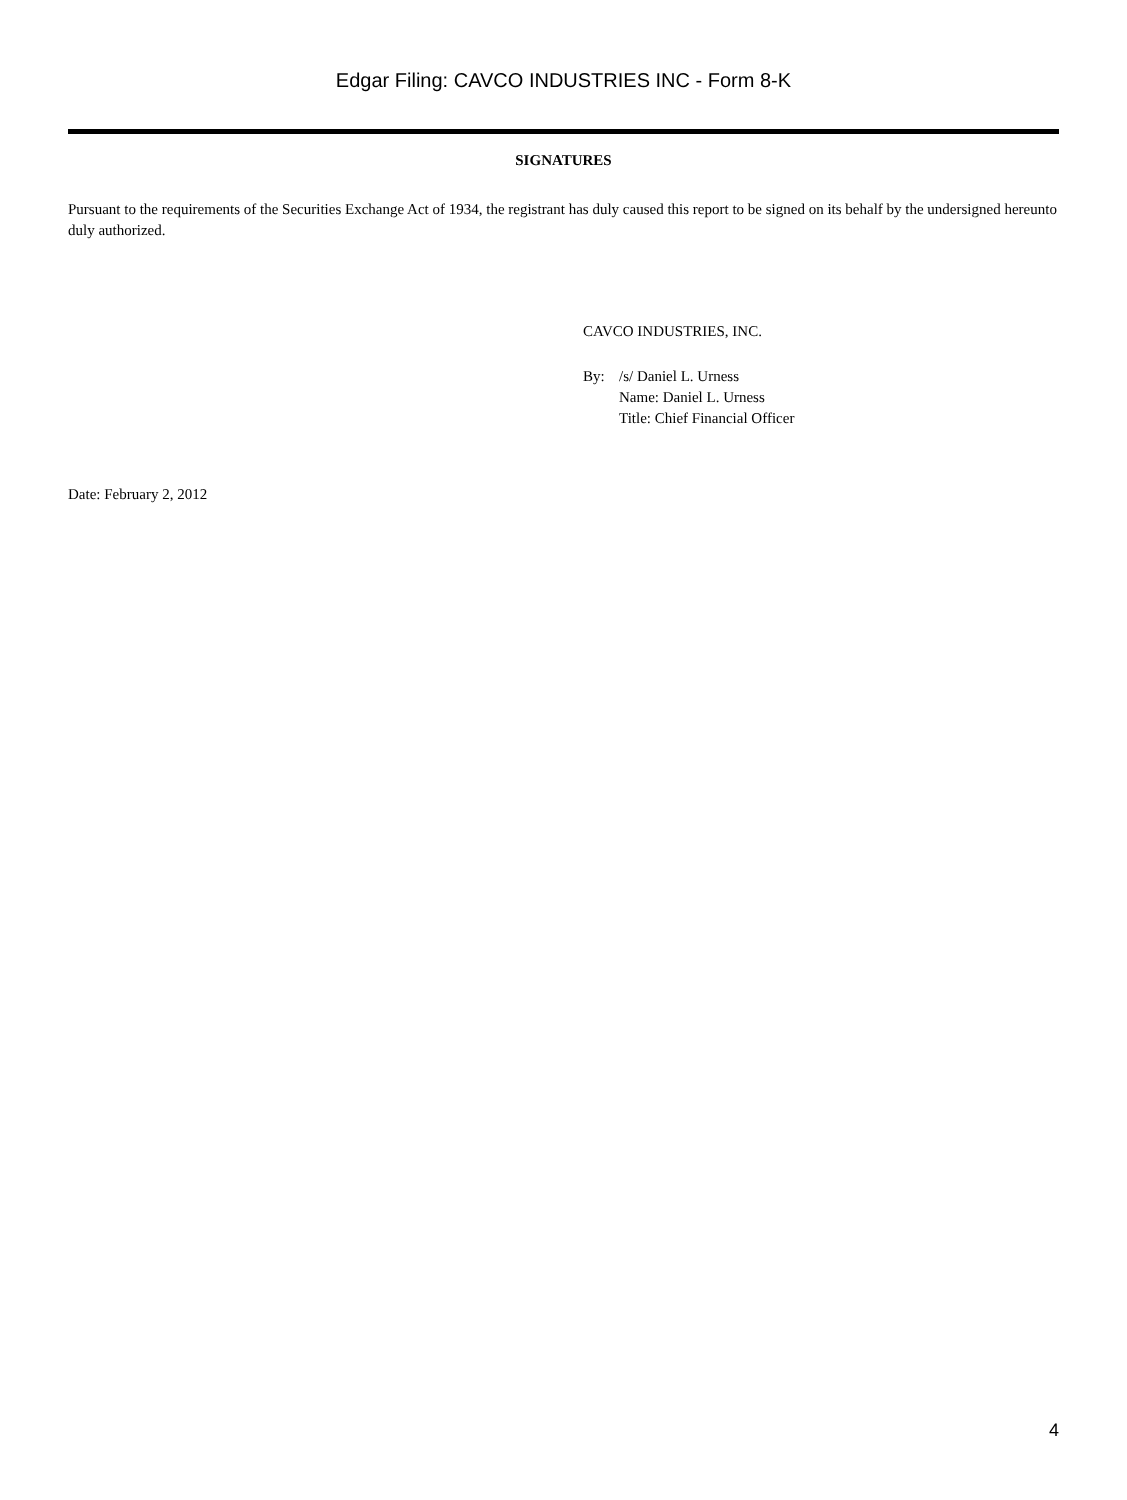Edgar Filing: CAVCO INDUSTRIES INC - Form 8-K
SIGNATURES
Pursuant to the requirements of the Securities Exchange Act of 1934, the registrant has duly caused this report to be signed on its behalf by the undersigned hereunto duly authorized.
CAVCO INDUSTRIES, INC.
By: /s/ Daniel L. Urness
Name: Daniel L. Urness
Title: Chief Financial Officer
Date: February 2, 2012
4